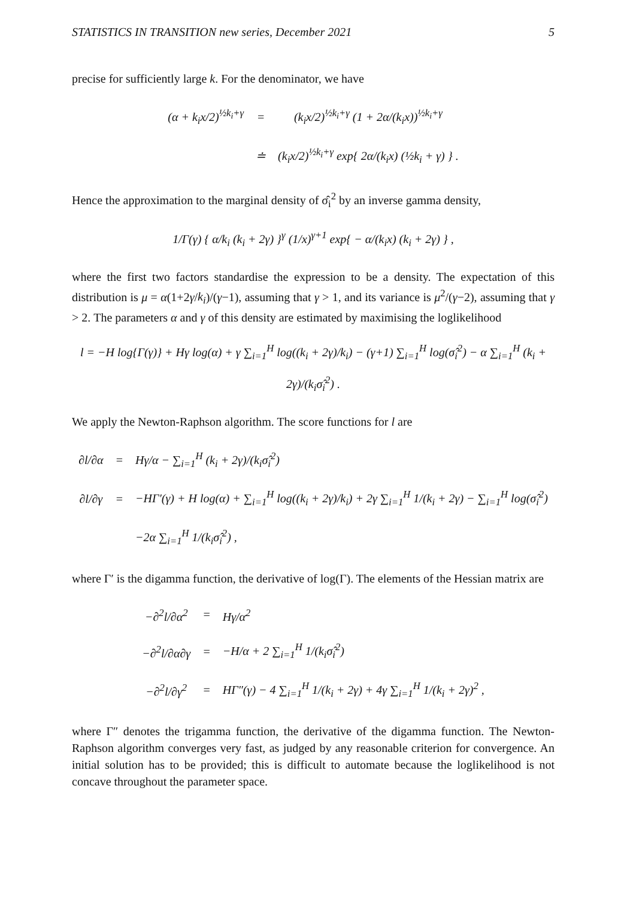STATISTICS IN TRANSITION new series, December 2021 5
precise for sufficiently large k. For the denominator, we have
| (α + k<sub>i</sub>x/2)<sup>½k<sub>i</sub>+γ</sup> | = | (k<sub>i</sub>x/2)<sup>½k<sub>i</sub>+γ</sup> (1 + 2α/(k<sub>i</sub>x))<sup>½k<sub>i</sub>+γ</sup> |
| | ≐ | (k<sub>i</sub>x/2)<sup>½k<sub>i</sub>+γ</sup> exp{ 2α/(k<sub>i</sub>x) (½k<sub>i</sub> + γ) } . |
Hence the approximation to the marginal density of σ̂<sub>i</sub><sup>2</sup> by an inverse gamma density,
1/Γ(γ) { α/k<sub>i</sub> (k<sub>i</sub> + 2γ) }<sup>γ</sup> (1/x)<sup>γ+1</sup> exp{ − α/(k<sub>i</sub>x) (k<sub>i</sub> + 2γ) } ,
where the first two factors standardise the expression to be a density. The expectation of this distribution is μ = α(1+2γ/k<sub>i</sub>)/(γ−1), assuming that γ > 1, and its variance is μ<sup>2</sup>/(γ−2), assuming that γ > 2. The parameters α and γ of this density are estimated by maximising the loglikelihood
l = −H log{Γ(γ)} + Hγ log(α) + γ ∑<sub>i=1</sub><sup>H</sup> log((k<sub>i</sub> + 2γ)/k<sub>i</sub>) − (γ+1) ∑<sub>i=1</sub><sup>H</sup> log(σ̂<sub>i</sub><sup>2</sup>) − α ∑<sub>i=1</sub><sup>H</sup> (k<sub>i</sub> + 2γ)/(k<sub>i</sub>σ̂<sub>i</sub><sup>2</sup>) .
We apply the Newton-Raphson algorithm. The score functions for l are
| ∂l/∂α | = | Hγ/α − ∑<sub>i=1</sub><sup>H</sup> (k<sub>i</sub> + 2γ)/(k<sub>i</sub>σ̂<sub>i</sub><sup>2</sup>) |
| ∂l/∂γ | = | −HΓ′(γ) + H log(α) + ∑<sub>i=1</sub><sup>H</sup> log((k<sub>i</sub> + 2γ)/k<sub>i</sub>) + 2γ ∑<sub>i=1</sub><sup>H</sup> 1/(k<sub>i</sub> + 2γ) − ∑<sub>i=1</sub><sup>H</sup> log(σ̂<sub>i</sub><sup>2</sup>) |
| | | −2α ∑<sub>i=1</sub><sup>H</sup> 1/(k<sub>i</sub>σ̂<sub>i</sub><sup>2</sup>) , |
where Γ′ is the digamma function, the derivative of log(Γ). The elements of the Hessian matrix are
| −∂<sup>2</sup>l/∂α<sup>2</sup> | = | Hγ/α<sup>2</sup> |
| −∂<sup>2</sup>l/∂α∂γ | = | −H/α + 2 ∑<sub>i=1</sub><sup>H</sup> 1/(k<sub>i</sub>σ̂<sub>i</sub><sup>2</sup>) |
| −∂<sup>2</sup>l/∂γ<sup>2</sup> | = | HΓ″(γ) − 4 ∑<sub>i=1</sub><sup>H</sup> 1/(k<sub>i</sub> + 2γ) + 4γ ∑<sub>i=1</sub><sup>H</sup> 1/(k<sub>i</sub> + 2γ)<sup>2</sup> , |
where Γ″ denotes the trigamma function, the derivative of the digamma function. The Newton-Raphson algorithm converges very fast, as judged by any reasonable criterion for convergence. An initial solution has to be provided; this is difficult to automate because the loglikelihood is not concave throughout the parameter space.